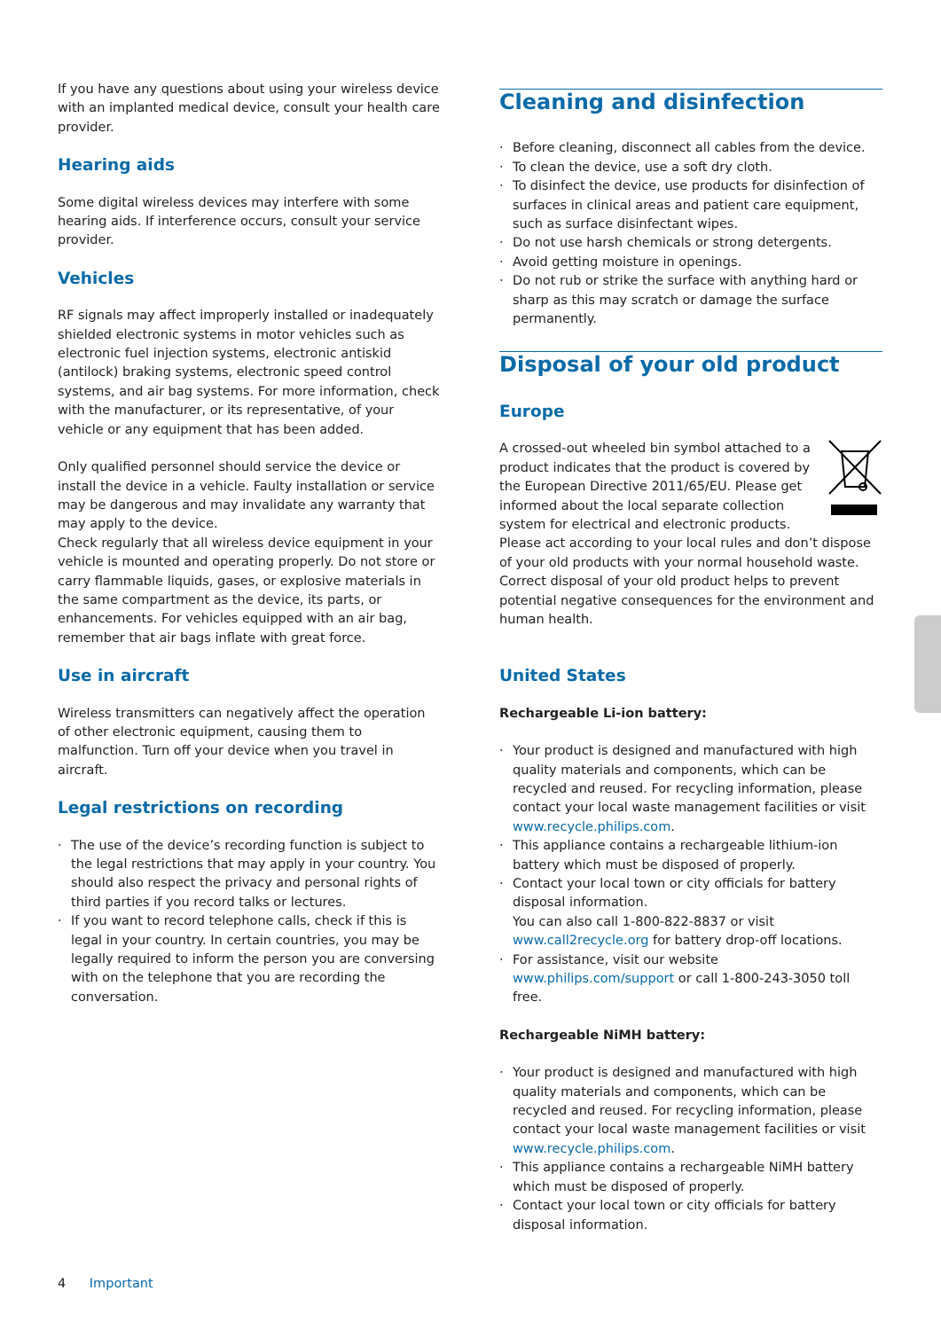If you have any questions about using your wireless device with an implanted medical device, consult your health care provider.
Hearing aids
Some digital wireless devices may interfere with some hearing aids. If interference occurs, consult your service provider.
Vehicles
RF signals may affect improperly installed or inadequately shielded electronic systems in motor vehicles such as electronic fuel injection systems, electronic antiskid (antilock) braking systems, electronic speed control systems, and air bag systems. For more information, check with the manufacturer, or its representative, of your vehicle or any equipment that has been added.
Only qualified personnel should service the device or install the device in a vehicle. Faulty installation or service may be dangerous and may invalidate any warranty that may apply to the device.
Check regularly that all wireless device equipment in your vehicle is mounted and operating properly. Do not store or carry flammable liquids, gases, or explosive materials in the same compartment as the device, its parts, or enhancements. For vehicles equipped with an air bag, remember that air bags inflate with great force.
Use in aircraft
Wireless transmitters can negatively affect the operation of other electronic equipment, causing them to malfunction. Turn off your device when you travel in aircraft.
Legal restrictions on recording
The use of the device’s recording function is subject to the legal restrictions that may apply in your country. You should also respect the privacy and personal rights of third parties if you record talks or lectures.
If you want to record telephone calls, check if this is legal in your country. In certain countries, you may be legally required to inform the person you are conversing with on the telephone that you are recording the conversation.
Cleaning and disinfection
Before cleaning, disconnect all cables from the device.
To clean the device, use a soft dry cloth.
To disinfect the device, use products for disinfection of surfaces in clinical areas and patient care equipment, such as surface disinfectant wipes.
Do not use harsh chemicals or strong detergents.
Avoid getting moisture in openings.
Do not rub or strike the surface with anything hard or sharp as this may scratch or damage the surface permanently.
Disposal of your old product
Europe
A crossed-out wheeled bin symbol attached to a product indicates that the product is covered by the European Directive 2011/65/EU. Please get informed about the local separate collection system for electrical and electronic products. Please act according to your local rules and don’t dispose of your old products with your normal household waste. Correct disposal of your old product helps to prevent potential negative consequences for the environment and human health.
United States
Rechargeable Li-ion battery:
Your product is designed and manufactured with high quality materials and components, which can be recycled and reused. For recycling information, please contact your local waste management facilities or visit www.recycle.philips.com.
This appliance contains a rechargeable lithium-ion battery which must be disposed of properly.
Contact your local town or city officials for battery disposal information.
You can also call 1-800-822-8837 or visit www.call2recycle.org for battery drop-off locations.
For assistance, visit our website www.philips.com/support or call 1-800-243-3050 toll free.
Rechargeable NiMH battery:
Your product is designed and manufactured with high quality materials and components, which can be recycled and reused. For recycling information, please contact your local waste management facilities or visit www.recycle.philips.com.
This appliance contains a rechargeable NiMH battery which must be disposed of properly.
Contact your local town or city officials for battery disposal information.
4 Important